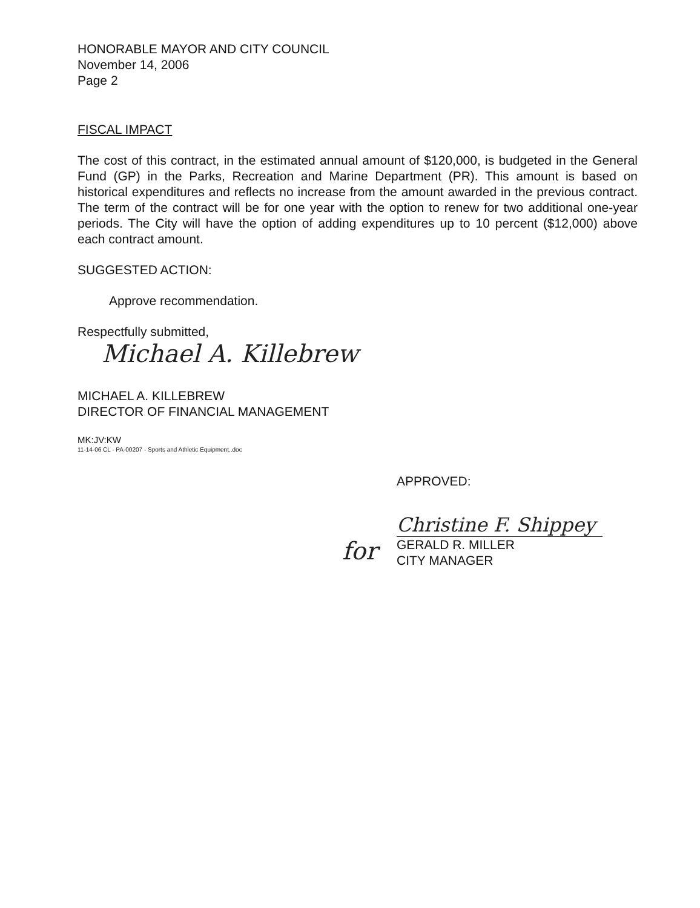HONORABLE MAYOR AND CITY COUNCIL
November 14, 2006
Page 2
FISCAL IMPACT
The cost of this contract, in the estimated annual amount of $120,000, is budgeted in the General Fund (GP) in the Parks, Recreation and Marine Department (PR). This amount is based on historical expenditures and reflects no increase from the amount awarded in the previous contract. The term of the contract will be for one year with the option to renew for two additional one-year periods. The City will have the option of adding expenditures up to 10 percent ($12,000) above each contract amount.
SUGGESTED ACTION:
Approve recommendation.
Respectfully submitted,
Michael A. Killebrew
MICHAEL A. KILLEBREW
DIRECTOR OF FINANCIAL MANAGEMENT
MK:JV:KW
11-14-06 CL - PA-00207 - Sports and Athletic Equipment..doc
APPROVED:
Christine F. Shippey
for
GERALD R. MILLER
CITY MANAGER